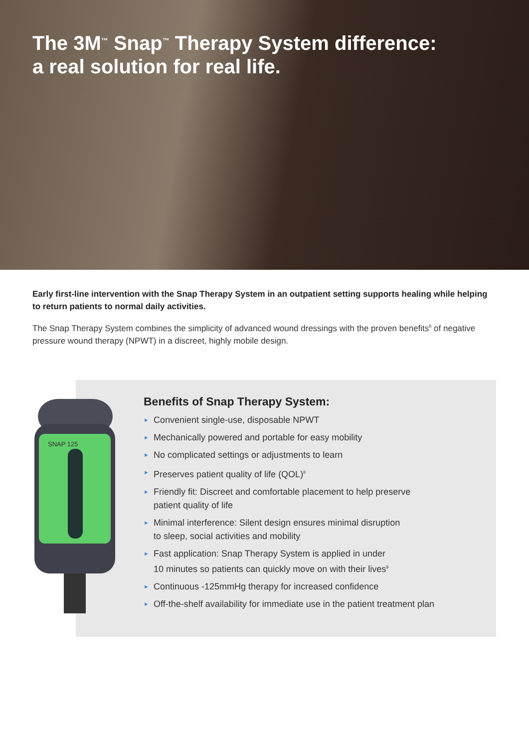The 3M<sup>™</sup> Snap<sup>™</sup> Therapy System difference:
a real solution for real life.
Early first-line intervention with the Snap Therapy System in an outpatient setting supports healing while helping to return patients to normal daily activities.
The Snap Therapy System combines the simplicity of advanced wound dressings with the proven benefits<sup>8</sup> of negative pressure wound therapy (NPWT) in a discreet, highly mobile design.
SNAP 125
Benefits of Snap Therapy System:
► Convenient single-use, disposable NPWT
► Mechanically powered and portable for easy mobility
► No complicated settings or adjustments to learn
► Preserves patient quality of life (QOL)<sup>8</sup>
► Friendly fit: Discreet and comfortable placement to help preserve
patient quality of life
► Minimal interference: Silent design ensures minimal disruption
to sleep, social activities and mobility
► Fast application: Snap Therapy System is applied in under
10 minutes so patients can quickly move on with their lives<sup>9</sup>
► Continuous -125mmHg therapy for increased confidence
► Off-the-shelf availability for immediate use in the patient treatment plan